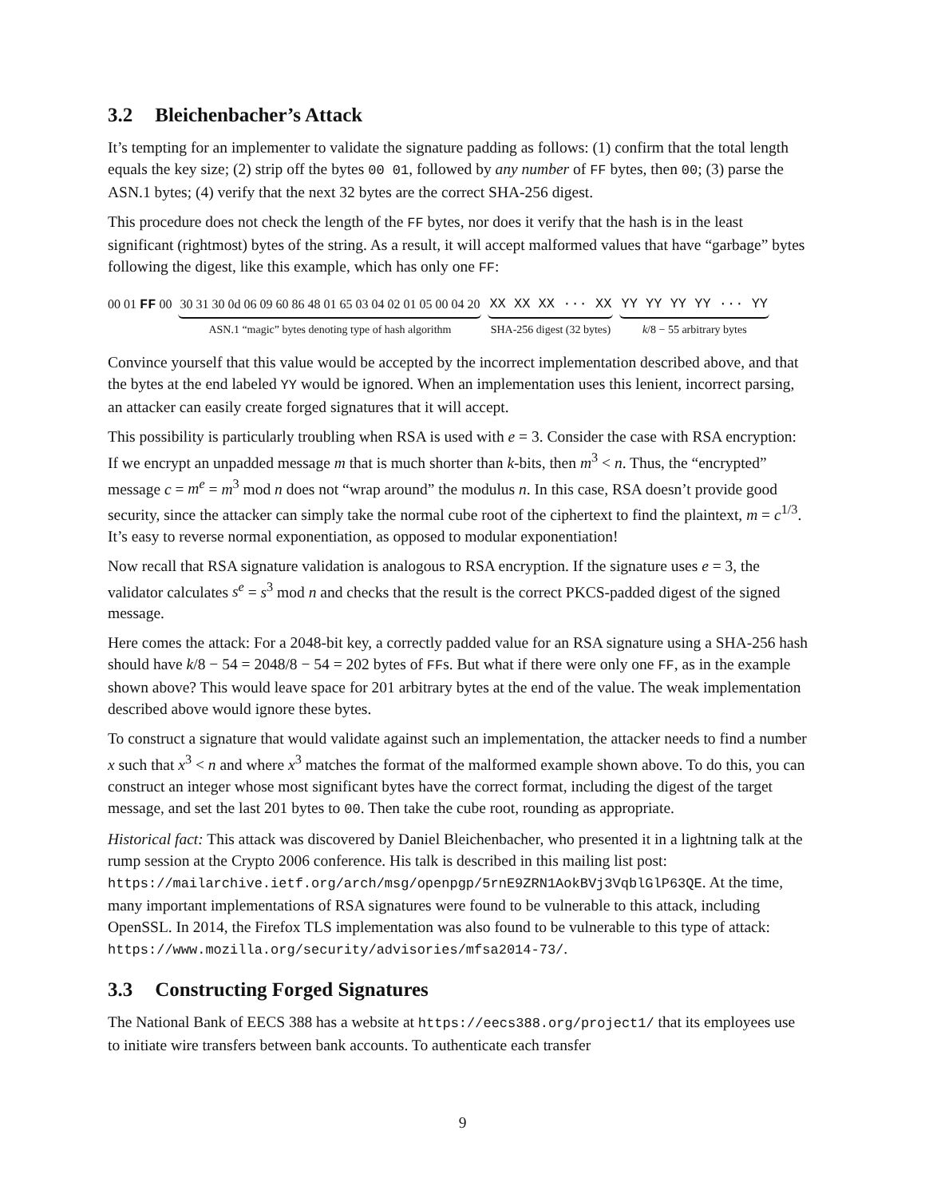3.2 Bleichenbacher’s Attack
It’s tempting for an implementer to validate the signature padding as follows: (1) confirm that the total length equals the key size; (2) strip off the bytes 00 01, followed by any number of FF bytes, then 00; (3) parse the ASN.1 bytes; (4) verify that the next 32 bytes are the correct SHA-256 digest.
This procedure does not check the length of the FF bytes, nor does it verify that the hash is in the least significant (rightmost) bytes of the string. As a result, it will accept malformed values that have “garbage” bytes following the digest, like this example, which has only one FF:
00 01 FF 00 30 31 30 0d 06 09 60 86 48 01 65 03 04 02 01 05 00 04 20
ASN.1 “magic” bytes denoting type of hash algorithm
XX XX XX ··· XX
SHA-256 digest (32 bytes)
YY YY YY YY ··· YY
k/8 − 55 arbitrary bytes
Convince yourself that this value would be accepted by the incorrect implementation described above, and that the bytes at the end labeled YY would be ignored. When an implementation uses this lenient, incorrect parsing, an attacker can easily create forged signatures that it will accept.
This possibility is particularly troubling when RSA is used with e = 3. Consider the case with RSA encryption: If we encrypt an unpadded message m that is much shorter than k-bits, then m<sup>3</sup> < n. Thus, the “encrypted” message c = m<sup>e</sup> = m<sup>3</sup> mod n does not “wrap around” the modulus n. In this case, RSA doesn’t provide good security, since the attacker can simply take the normal cube root of the ciphertext to find the plaintext, m = c<sup>1/3</sup>. It’s easy to reverse normal exponentiation, as opposed to modular exponentiation!
Now recall that RSA signature validation is analogous to RSA encryption. If the signature uses e = 3, the validator calculates s<sup>e</sup> = s<sup>3</sup> mod n and checks that the result is the correct PKCS-padded digest of the signed message.
Here comes the attack: For a 2048-bit key, a correctly padded value for an RSA signature using a SHA-256 hash should have k/8 − 54 = 2048/8 − 54 = 202 bytes of FFs. But what if there were only one FF, as in the example shown above? This would leave space for 201 arbitrary bytes at the end of the value. The weak implementation described above would ignore these bytes.
To construct a signature that would validate against such an implementation, the attacker needs to find a number x such that x<sup>3</sup> < n and where x<sup>3</sup> matches the format of the malformed example shown above. To do this, you can construct an integer whose most significant bytes have the correct format, including the digest of the target message, and set the last 201 bytes to 00. Then take the cube root, rounding as appropriate.
Historical fact: This attack was discovered by Daniel Bleichenbacher, who presented it in a lightning talk at the rump session at the Crypto 2006 conference. His talk is described in this mailing list post: https://mailarchive.ietf.org/arch/msg/openpgp/5rnE9ZRN1AokBVj3VqblGlP63QE. At the time, many important implementations of RSA signatures were found to be vulnerable to this attack, including OpenSSL. In 2014, the Firefox TLS implementation was also found to be vulnerable to this type of attack: https://www.mozilla.org/security/advisories/mfsa2014-73/.
3.3 Constructing Forged Signatures
The National Bank of EECS 388 has a website at https://eecs388.org/project1/ that its employees use to initiate wire transfers between bank accounts. To authenticate each transfer
9